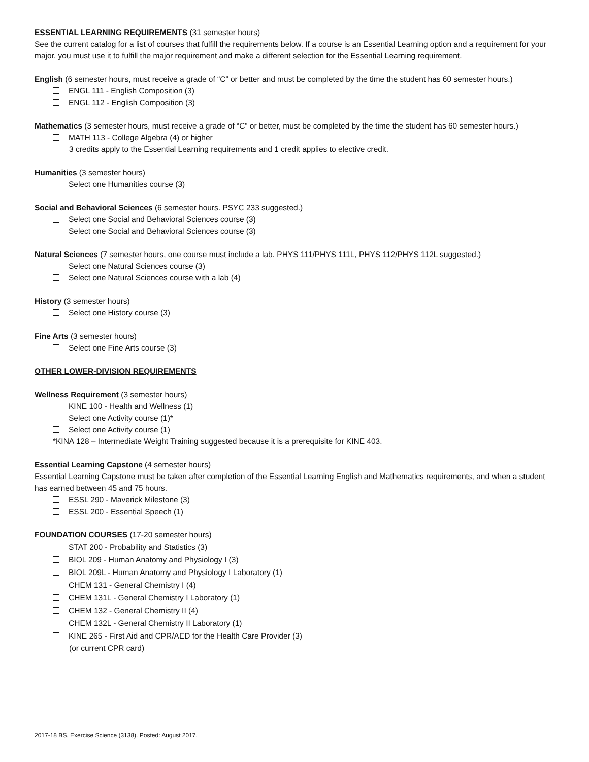ESSENTIAL LEARNING REQUIREMENTS (31 semester hours)
See the current catalog for a list of courses that fulfill the requirements below. If a course is an Essential Learning option and a requirement for your major, you must use it to fulfill the major requirement and make a different selection for the Essential Learning requirement.
English (6 semester hours, must receive a grade of “C” or better and must be completed by the time the student has 60 semester hours.)
ENGL 111 - English Composition (3)
ENGL 112 - English Composition (3)
Mathematics (3 semester hours, must receive a grade of “C” or better, must be completed by the time the student has 60 semester hours.)
MATH 113 - College Algebra (4) or higher
3 credits apply to the Essential Learning requirements and 1 credit applies to elective credit.
Humanities (3 semester hours)
Select one Humanities course (3)
Social and Behavioral Sciences (6 semester hours. PSYC 233 suggested.)
Select one Social and Behavioral Sciences course (3)
Select one Social and Behavioral Sciences course (3)
Natural Sciences (7 semester hours, one course must include a lab. PHYS 111/PHYS 111L, PHYS 112/PHYS 112L suggested.)
Select one Natural Sciences course (3)
Select one Natural Sciences course with a lab (4)
History (3 semester hours)
Select one History course (3)
Fine Arts (3 semester hours)
Select one Fine Arts course (3)
OTHER LOWER-DIVISION REQUIREMENTS
Wellness Requirement (3 semester hours)
KINE 100 - Health and Wellness (1)
Select one Activity course (1)*
Select one Activity course (1)
*KINA 128 – Intermediate Weight Training suggested because it is a prerequisite for KINE 403.
Essential Learning Capstone (4 semester hours)
Essential Learning Capstone must be taken after completion of the Essential Learning English and Mathematics requirements, and when a student has earned between 45 and 75 hours.
ESSL 290 - Maverick Milestone (3)
ESSL 200 - Essential Speech (1)
FOUNDATION COURSES (17-20 semester hours)
STAT 200 - Probability and Statistics (3)
BIOL 209 - Human Anatomy and Physiology I (3)
BIOL 209L - Human Anatomy and Physiology I Laboratory (1)
CHEM 131 - General Chemistry I (4)
CHEM 131L - General Chemistry I Laboratory (1)
CHEM 132 - General Chemistry II (4)
CHEM 132L - General Chemistry II Laboratory (1)
KINE 265 - First Aid and CPR/AED for the Health Care Provider (3)
(or current CPR card)
2017-18 BS, Exercise Science (3138). Posted: August 2017.